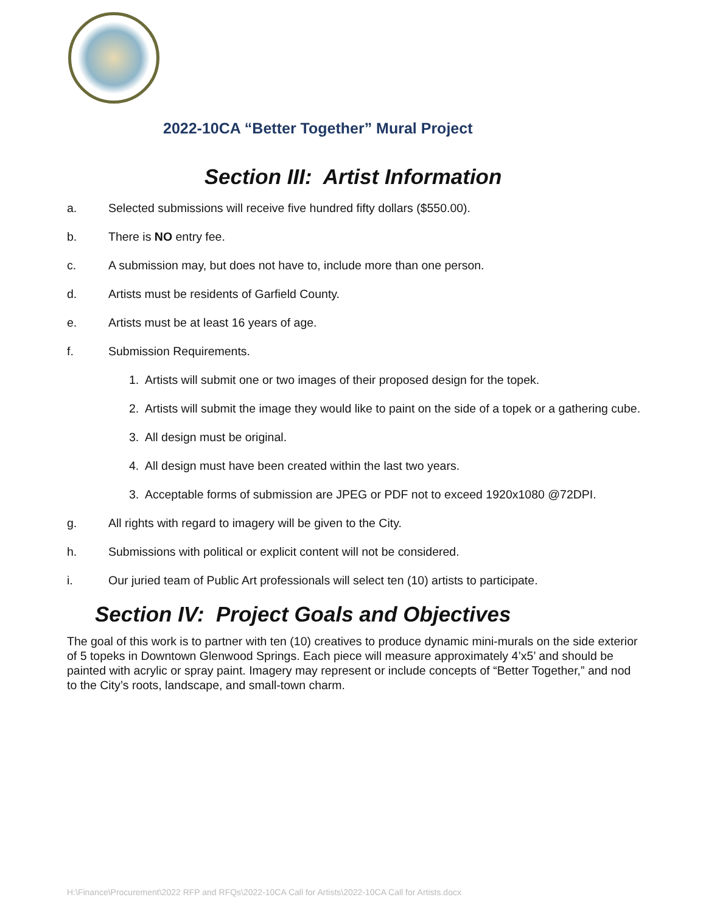2022-10CA “Better Together” Mural Project
Section III: Artist Information
a. Selected submissions will receive five hundred fifty dollars ($550.00).
b. There is NO entry fee.
c. A submission may, but does not have to, include more than one person.
d. Artists must be residents of Garfield County.
e. Artists must be at least 16 years of age.
f. Submission Requirements.
1. Artists will submit one or two images of their proposed design for the topek.
2. Artists will submit the image they would like to paint on the side of a topek or a gathering cube.
3. All design must be original.
4. All design must have been created within the last two years.
3. Acceptable forms of submission are JPEG or PDF not to exceed 1920x1080 @72DPI.
g. All rights with regard to imagery will be given to the City.
h. Submissions with political or explicit content will not be considered.
i. Our juried team of Public Art professionals will select ten (10) artists to participate.
Section IV: Project Goals and Objectives
The goal of this work is to partner with ten (10) creatives to produce dynamic mini-murals on the side exterior of 5 topeks in Downtown Glenwood Springs. Each piece will measure approximately 4’x5’ and should be painted with acrylic or spray paint. Imagery may represent or include concepts of “Better Together,” and nod to the City’s roots, landscape, and small-town charm.
H:\Finance\Procurement\2022 RFP and RFQs\2022-10CA Call for Artists\2022-10CA Call for Artists.docx